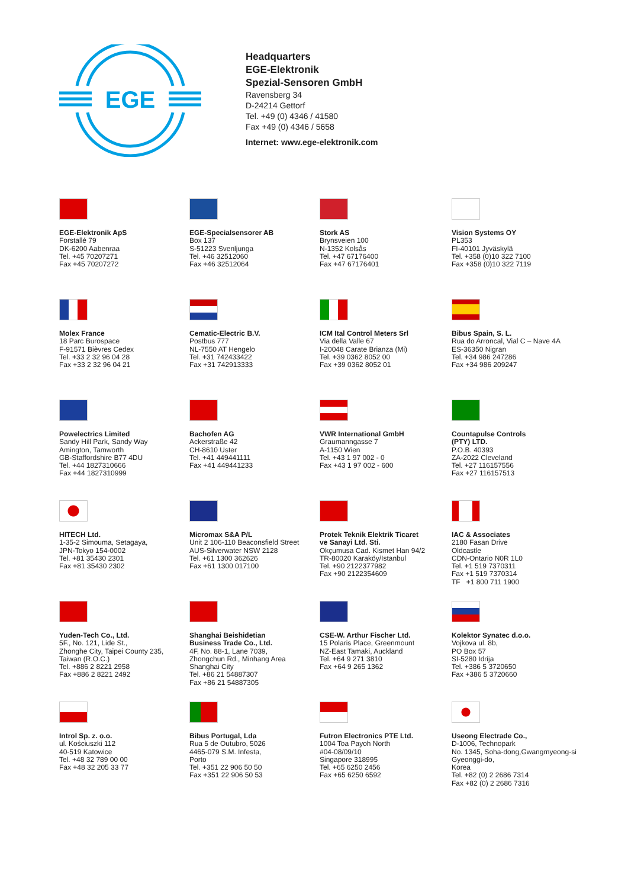EGE
Headquarters
EGE-Elektronik
Spezial-Sensoren GmbH
Ravensberg 34
D-24214 Gettorf
Tel. +49 (0) 4346 / 41580
Fax +49 (0) 4346 / 5658
Internet: www.ege-elektronik.com
EGE-Elektronik ApS
Forstallé 79
DK-6200 Aabenraa
Tel. +45 70207271
Fax +45 70207272
EGE-Specialsensorer AB
Box 137
S-51223 Svenljunga
Tel. +46 32512060
Fax +46 32512064
Stork AS
Brynsveien 100
N-1352 Kolsås
Tel. +47 67176400
Fax +47 67176401
Vision Systems OY
PL353
FI-40101 Jyväskylä
Tel. +358 (0)10 322 7100
Fax +358 (0)10 322 7119
Molex France
18 Parc Burospace
F-91571 Bièvres Cedex
Tel. +33 2 32 96 04 28
Fax +33 2 32 96 04 21
Cematic-Electric B.V.
Postbus 777
NL-7550 AT Hengelo
Tel. +31 742433422
Fax +31 742913333
ICM Ital Control Meters Srl
Via della Valle 67
I-20048 Carate Brianza (Mi)
Tel. +39 0362 8052 00
Fax +39 0362 8052 01
Bibus Spain, S. L.
Rua do Arroncal, Vial C – Nave 4A
ES-36350 Nigran
Tel. +34 986 247286
Fax +34 986 209247
Powelectrics Limited
Sandy Hill Park, Sandy Way
Amington, Tamworth
GB-Staffordshire B77 4DU
Tel. +44 1827310666
Fax +44 1827310999
Bachofen AG
Ackerstraße 42
CH-8610 Uster
Tel. +41 449441111
Fax +41 449441233
VWR International GmbH
Graumanngasse 7
A-1150 Wien
Tel. +43 1 97 002 - 0
Fax +43 1 97 002 - 600
Countapulse Controls
(PTY) LTD.
P.O.B. 40393
ZA-2022 Cleveland
Tel. +27 116157556
Fax +27 116157513
HITECH Ltd.
1-35-2 Simouma, Setagaya,
JPN-Tokyo 154-0002
Tel. +81 35430 2301
Fax +81 35430 2302
Micromax S&A P/L
Unit 2 106-110 Beaconsfield Street
AUS-Silverwater NSW 2128
Tel. +61 1300 362626
Fax +61 1300 017100
Protek Teknik Elektrik Ticaret
ve Sanayi Ltd. Sti.
Okçumusa Cad. Kismet Han 94/2
TR-80020 Karaköy/Istanbul
Tel. +90 2122377982
Fax +90 2122354609
IAC & Associates
2180 Fasan Drive
Oldcastle
CDN-Ontario N0R 1L0
Tel. +1 519 7370311
Fax +1 519 7370314
TF +1 800 711 1900
Yuden-Tech Co., Ltd.
5F., No. 121, Lide St.,
Zhonghe City, Taipei County 235,
Taiwan (R.O.C.)
Tel. +886 2 8221 2958
Fax +886 2 8221 2492
Shanghai Beishidetian
Business Trade Co., Ltd.
4F, No. 88-1, Lane 7039,
Zhongchun Rd., Minhang Area
Shanghai City
Tel. +86 21 54887307
Fax +86 21 54887305
CSE-W. Arthur Fischer Ltd.
15 Polaris Place, Greenmount
NZ-East Tamaki, Auckland
Tel. +64 9 271 3810
Fax +64 9 265 1362
Kolektor Synatec d.o.o.
Vojkova ul. 8b,
PO Box 57
SI-5280 Idrija
Tel. +386 5 3720650
Fax +386 5 3720660
Introl Sp. z. o.o.
ul. Kościuszki 112
40-519 Katowice
Tel. +48 32 789 00 00
Fax +48 32 205 33 77
Bibus Portugal, Lda
Rua 5 de Outubro, 5026
4465-079 S.M. Infesta,
Porto
Tel. +351 22 906 50 50
Fax +351 22 906 50 53
Futron Electronics PTE Ltd.
1004 Toa Payoh North
#04-08/09/10
Singapore 318995
Tel. +65 6250 2456
Fax +65 6250 6592
Useong Electrade Co.,
D-1006, Technopark
No. 1345, Soha-dong,Gwangmyeong-si
Gyeonggi-do,
Korea
Tel. +82 (0) 2 2686 7314
Fax +82 (0) 2 2686 7316